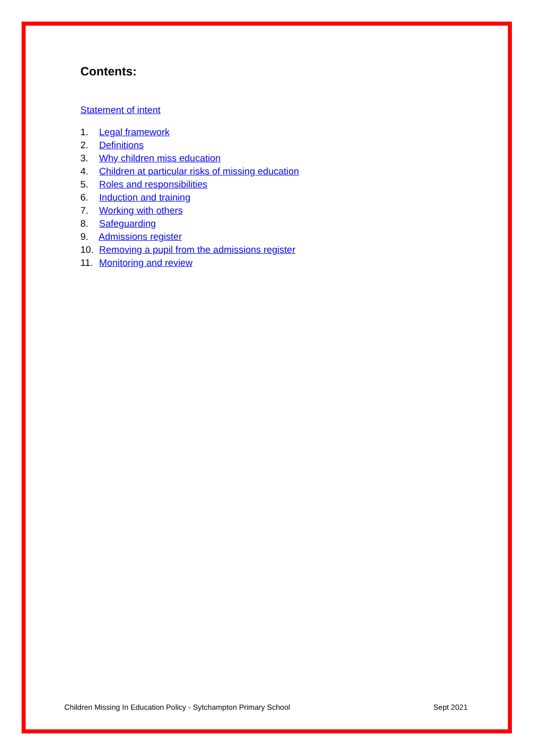Contents:
Statement of intent
1. Legal framework
2. Definitions
3. Why children miss education
4. Children at particular risks of missing education
5. Roles and responsibilities
6. Induction and training
7. Working with others
8. Safeguarding
9. Admissions register
10. Removing a pupil from the admissions register
11. Monitoring and review
Children Missing In Education Policy - Sytchampton Primary School Sept 2021